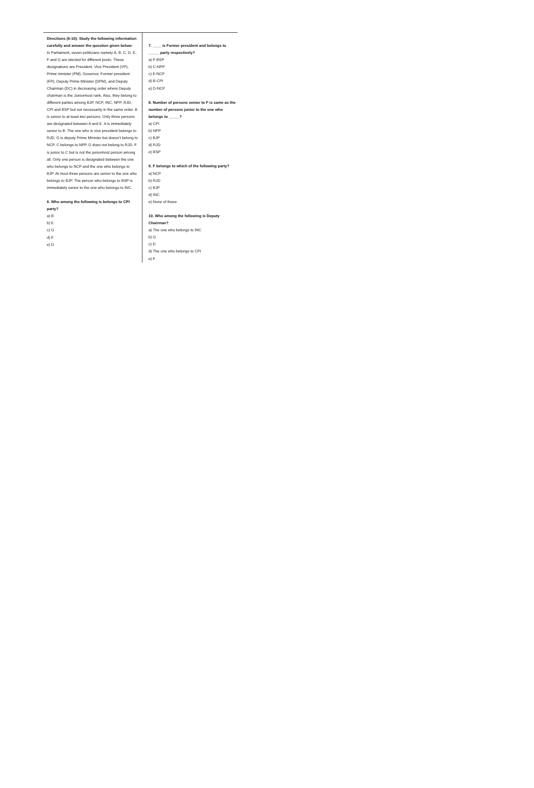Directions (6-10): Study the following information carefully and answer the question given below:
In Parliament, seven politicians namely A, B, C, D, E, F and G are elected for different posts. These designations are President, Vice President (VP), Prime minister (PM), Governor, Former president (FP), Deputy Prime Minister (DPM), and Deputy Chairman (DC) in decreasing order where Deputy chairman is the Juniormost rank. Also, they belong to different parties among BJP, NCP, INC, NPP, RJD, CPI and BSP but not necessarily in the same order. B is senior to at least two persons. Only three persons are designated between A and E. A is immediately senior to B. The one who is vice president belongs to RJD. G is deputy Prime Minister but doesn’t belong to NCP. C belongs to NPP. D does not belong to RJD. F is junior to C but is not the juniormost person among all. Only one person is designated between the one who belongs to NCP and the one who belongs to BJP. At most three persons are senior to the one who belongs to BJP. The person who belongs to BSP is immediately senior to the one who belongs to INC.
6. Who among the following is belongs to CPI party?
a) B
b) E
c) G
d) F
e) D
7. ____ is Former president and belongs to _____ party respectively?
a) F-BSP
b) C-NPP
c) E-NCP
d) B-CPI
e) D-NCP
8. Number of persons senior to F is same as the number of persons junior to the one who belongs to _____?
a) CPI
b) NPP
c) BJP
d) RJD
e) BSP
9. F belongs to which of the following party?
a) NCP
b) RJD
c) BJP
d) INC
e) None of these
10. Who among the following is Deputy Chairman?
a) The one who belongs to INC
b) G
c) D
d) The one who belongs to CPI
e) F